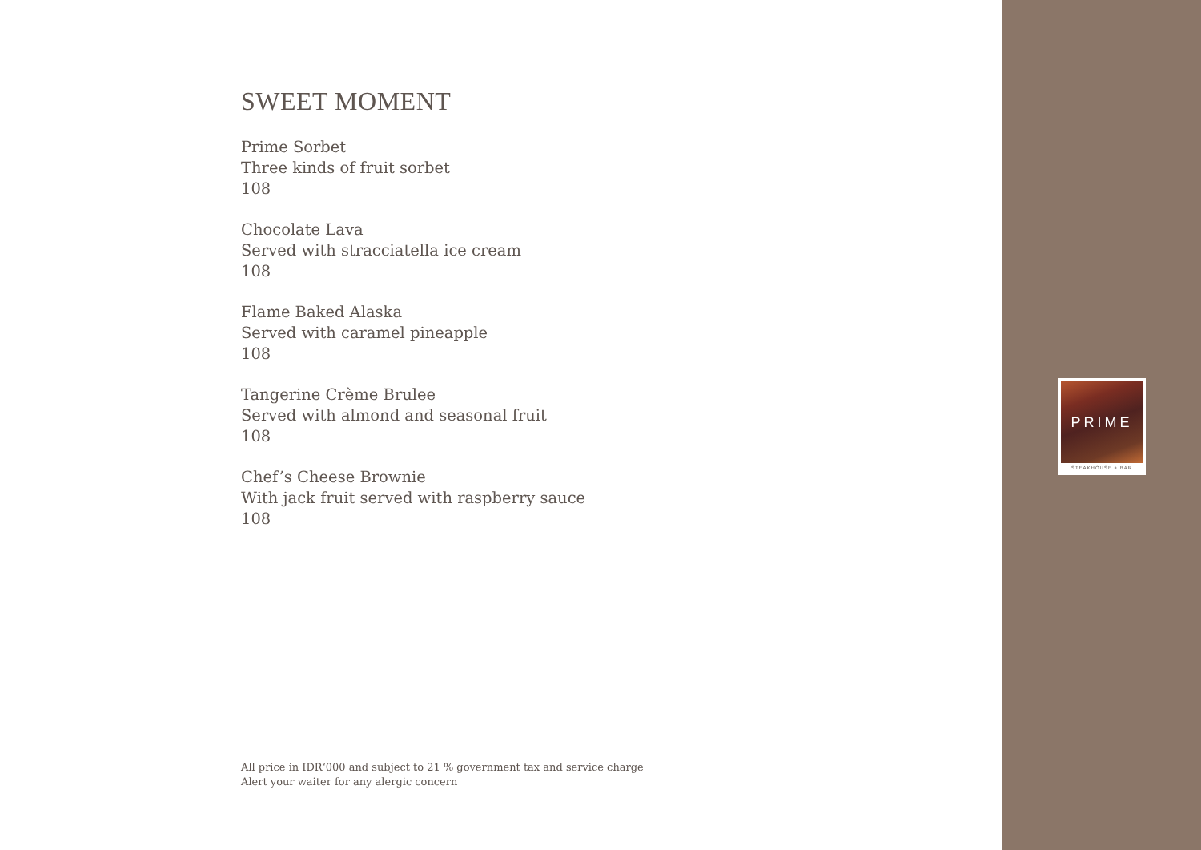SWEET MOMENT
Prime Sorbet
Three kinds of fruit sorbet
108
Chocolate Lava
Served with stracciatella ice cream
108
Flame Baked Alaska
Served with caramel pineapple
108
Tangerine Crème Brulee
Served with almond and seasonal fruit
108
Chef’s Cheese Brownie
With jack fruit served with raspberry sauce
108
All price in IDR‘000 and subject to 21 % government tax and service charge
Alert your waiter for any alergic concern
PRIME
STEAKHOUSE + BAR